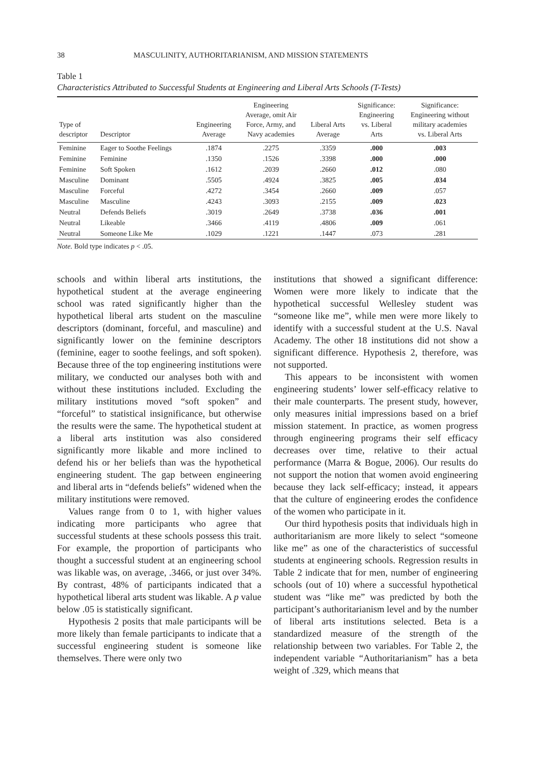38 MASCULINITY, AUTHORITARIANISM, AND MISSION STATEMENTS
Table 1
Characteristics Attributed to Successful Students at Engineering and Liberal Arts Schools (T-Tests)
| Type of descriptor | Descriptor | Engineering Average | Engineering Average, omit Air Force, Army, and Navy academies | Liberal Arts Average | Significance: Engineering vs. Liberal Arts | Significance: Engineering without military academies vs. Liberal Arts |
| --- | --- | --- | --- | --- | --- | --- |
| Feminine | Eager to Soothe Feelings | .1874 | .2275 | .3359 | .000 | .003 |
| Feminine | Feminine | .1350 | .1526 | .3398 | .000 | .000 |
| Feminine | Soft Spoken | .1612 | .2039 | .2660 | .012 | .080 |
| Masculine | Dominant | .5505 | .4924 | .3825 | .005 | .034 |
| Masculine | Forceful | .4272 | .3454 | .2660 | .009 | .057 |
| Masculine | Masculine | .4243 | .3093 | .2155 | .009 | .023 |
| Neutral | Defends Beliefs | .3019 | .2649 | .3738 | .036 | .001 |
| Neutral | Likeable | .3466 | .4119 | .4806 | .009 | .061 |
| Neutral | Someone Like Me | .1029 | .1221 | .1447 | .073 | .281 |
Note. Bold type indicates p < .05.
schools and within liberal arts institutions, the hypothetical student at the average engineering school was rated significantly higher than the hypothetical liberal arts student on the masculine descriptors (dominant, forceful, and masculine) and significantly lower on the feminine descriptors (feminine, eager to soothe feelings, and soft spoken). Because three of the top engineering institutions were military, we conducted our analyses both with and without these institutions included. Excluding the military institutions moved “soft spoken” and “forceful” to statistical insignificance, but otherwise the results were the same. The hypothetical student at a liberal arts institution was also considered significantly more likable and more inclined to defend his or her beliefs than was the hypothetical engineering student. The gap between engineering and liberal arts in “defends beliefs” widened when the military institutions were removed.
Values range from 0 to 1, with higher values indicating more participants who agree that successful students at these schools possess this trait. For example, the proportion of participants who thought a successful student at an engineering school was likable was, on average, .3466, or just over 34%. By contrast, 48% of participants indicated that a hypothetical liberal arts student was likable. A p value below .05 is statistically significant.
Hypothesis 2 posits that male participants will be more likely than female participants to indicate that a successful engineering student is someone like themselves. There were only two
institutions that showed a significant difference: Women were more likely to indicate that the hypothetical successful Wellesley student was “someone like me”, while men were more likely to identify with a successful student at the U.S. Naval Academy. The other 18 institutions did not show a significant difference. Hypothesis 2, therefore, was not supported.
This appears to be inconsistent with women engineering students’ lower self-efficacy relative to their male counterparts. The present study, however, only measures initial impressions based on a brief mission statement. In practice, as women progress through engineering programs their self efficacy decreases over time, relative to their actual performance (Marra & Bogue, 2006). Our results do not support the notion that women avoid engineering because they lack self-efficacy; instead, it appears that the culture of engineering erodes the confidence of the women who participate in it.
Our third hypothesis posits that individuals high in authoritarianism are more likely to select “someone like me” as one of the characteristics of successful students at engineering schools. Regression results in Table 2 indicate that for men, number of engineering schools (out of 10) where a successful hypothetical student was “like me” was predicted by both the participant’s authoritarianism level and by the number of liberal arts institutions selected. Beta is a standardized measure of the strength of the relationship between two variables. For Table 2, the independent variable “Authoritarianism” has a beta weight of .329, which means that